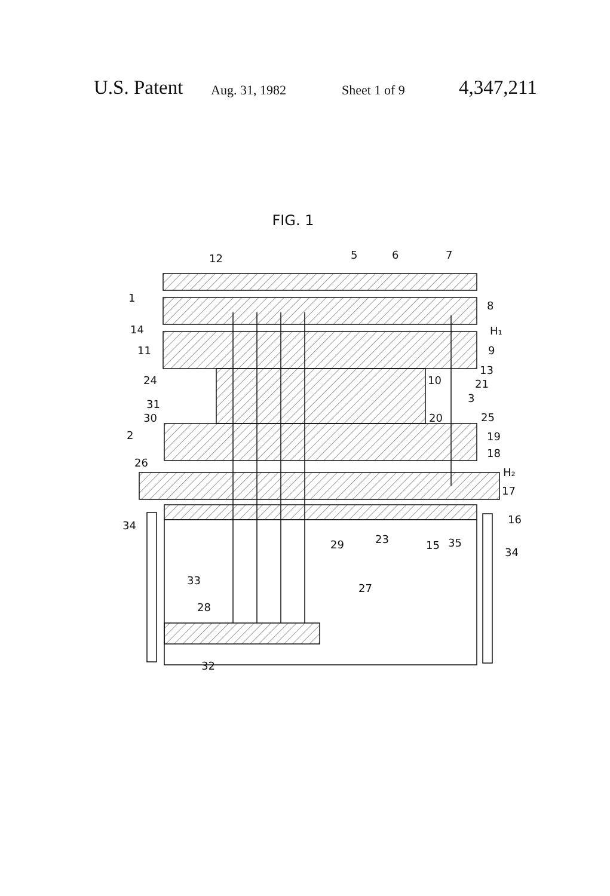U.S. Patent Aug. 31, 1982 Sheet 1 of 9 4,347,211
FIG. 1
12
5
6
7
1
8
14
H₁
11
9
13
24
10
21
3
31
30
20
25
2
19
18
26
H₂
17
34
16
29
23
15
35
34
27
33
28
32